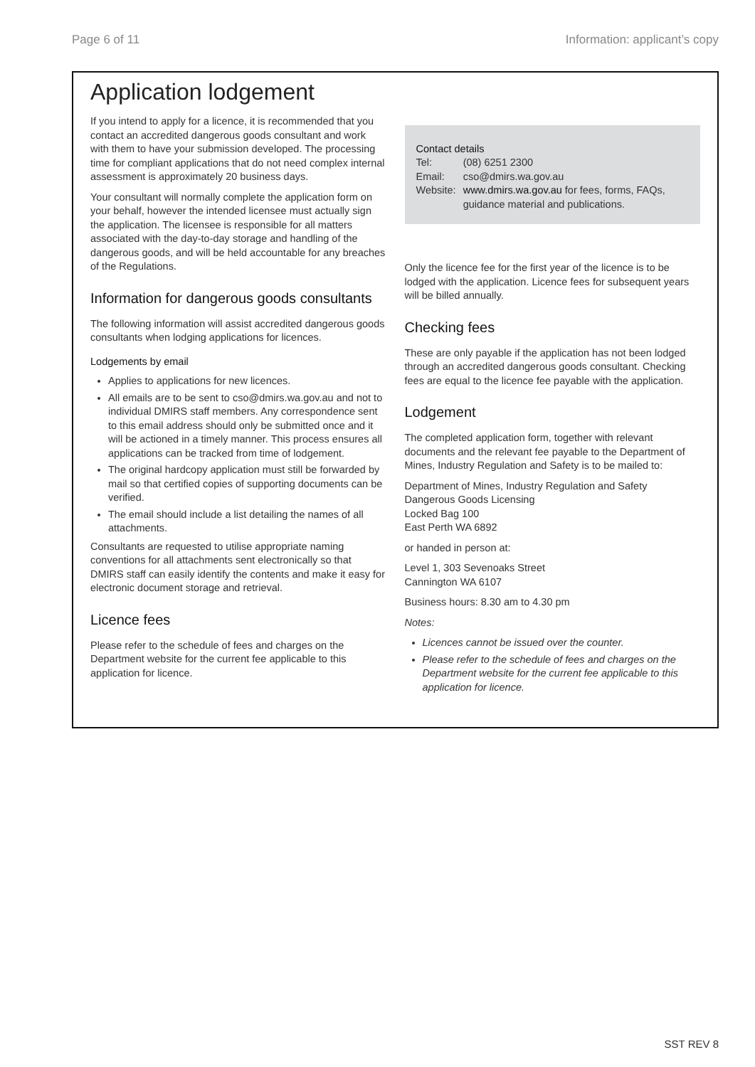Page 6 of 11 Information: applicant’s copy
Application lodgement
If you intend to apply for a licence, it is recommended that you contact an accredited dangerous goods consultant and work with them to have your submission developed. The processing time for compliant applications that do not need complex internal assessment is approximately 20 business days.
Your consultant will normally complete the application form on your behalf, however the intended licensee must actually sign the application. The licensee is responsible for all matters associated with the day-to-day storage and handling of the dangerous goods, and will be held accountable for any breaches of the Regulations.
Information for dangerous goods consultants
The following information will assist accredited dangerous goods consultants when lodging applications for licences.
Lodgements by email
Applies to applications for new licences.
All emails are to be sent to cso@dmirs.wa.gov.au and not to individual DMIRS staff members. Any correspondence sent to this email address should only be submitted once and it will be actioned in a timely manner. This process ensures all applications can be tracked from time of lodgement.
The original hardcopy application must still be forwarded by mail so that certified copies of supporting documents can be verified.
The email should include a list detailing the names of all attachments.
Consultants are requested to utilise appropriate naming conventions for all attachments sent electronically so that DMIRS staff can easily identify the contents and make it easy for electronic document storage and retrieval.
Licence fees
Please refer to the schedule of fees and charges on the Department website for the current fee applicable to this application for licence.
Contact details
| Tel: | (08) 6251 2300 |
| Email: | cso@dmirs.wa.gov.au |
| Website: | www.dmirs.wa.gov.au for fees, forms, FAQs, guidance material and publications. |
Only the licence fee for the first year of the licence is to be lodged with the application. Licence fees for subsequent years will be billed annually.
Checking fees
These are only payable if the application has not been lodged through an accredited dangerous goods consultant. Checking fees are equal to the licence fee payable with the application.
Lodgement
The completed application form, together with relevant documents and the relevant fee payable to the Department of Mines, Industry Regulation and Safety is to be mailed to:
Department of Mines, Industry Regulation and Safety
Dangerous Goods Licensing
Locked Bag 100
East Perth WA 6892
or handed in person at:
Level 1, 303 Sevenoaks Street
Cannington WA 6107
Business hours: 8.30 am to 4.30 pm
Notes:
Licences cannot be issued over the counter.
Please refer to the schedule of fees and charges on the Department website for the current fee applicable to this application for licence.
SST REV 8